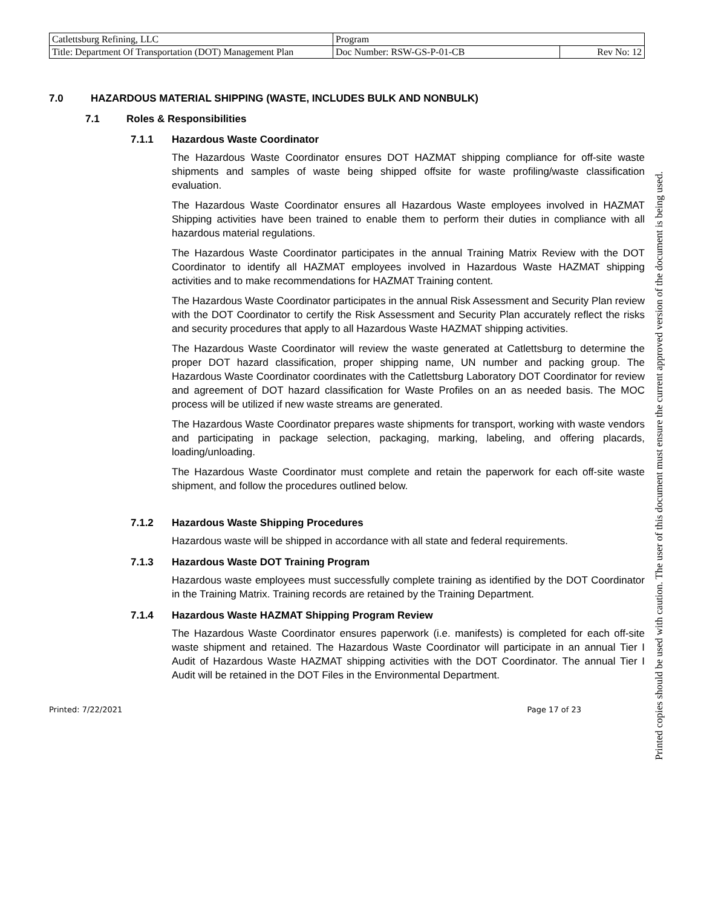| Catlettsburg Refining, LLC | Program | |
| Title: Department Of Transportation (DOT) Management Plan | Doc Number: RSW-GS-P-01-CB | Rev No: 12 |
7.0 HAZARDOUS MATERIAL SHIPPING (WASTE, INCLUDES BULK AND NONBULK)
7.1 Roles & Responsibilities
7.1.1 Hazardous Waste Coordinator
The Hazardous Waste Coordinator ensures DOT HAZMAT shipping compliance for off-site waste shipments and samples of waste being shipped offsite for waste profiling/waste classification evaluation.
The Hazardous Waste Coordinator ensures all Hazardous Waste employees involved in HAZMAT Shipping activities have been trained to enable them to perform their duties in compliance with all hazardous material regulations.
The Hazardous Waste Coordinator participates in the annual Training Matrix Review with the DOT Coordinator to identify all HAZMAT employees involved in Hazardous Waste HAZMAT shipping activities and to make recommendations for HAZMAT Training content.
The Hazardous Waste Coordinator participates in the annual Risk Assessment and Security Plan review with the DOT Coordinator to certify the Risk Assessment and Security Plan accurately reflect the risks and security procedures that apply to all Hazardous Waste HAZMAT shipping activities.
The Hazardous Waste Coordinator will review the waste generated at Catlettsburg to determine the proper DOT hazard classification, proper shipping name, UN number and packing group. The Hazardous Waste Coordinator coordinates with the Catlettsburg Laboratory DOT Coordinator for review and agreement of DOT hazard classification for Waste Profiles on an as needed basis. The MOC process will be utilized if new waste streams are generated.
The Hazardous Waste Coordinator prepares waste shipments for transport, working with waste vendors and participating in package selection, packaging, marking, labeling, and offering placards, loading/unloading.
The Hazardous Waste Coordinator must complete and retain the paperwork for each off-site waste shipment, and follow the procedures outlined below.
7.1.2 Hazardous Waste Shipping Procedures
Hazardous waste will be shipped in accordance with all state and federal requirements.
7.1.3 Hazardous Waste DOT Training Program
Hazardous waste employees must successfully complete training as identified by the DOT Coordinator in the Training Matrix. Training records are retained by the Training Department.
7.1.4 Hazardous Waste HAZMAT Shipping Program Review
The Hazardous Waste Coordinator ensures paperwork (i.e. manifests) is completed for each off-site waste shipment and retained. The Hazardous Waste Coordinator will participate in an annual Tier I Audit of Hazardous Waste HAZMAT shipping activities with the DOT Coordinator. The annual Tier I Audit will be retained in the DOT Files in the Environmental Department.
Printed: 7/22/2021 Page 17 of 23
Printed copies should be used with caution. The user of this document must ensure the current approved version of the document is being used.